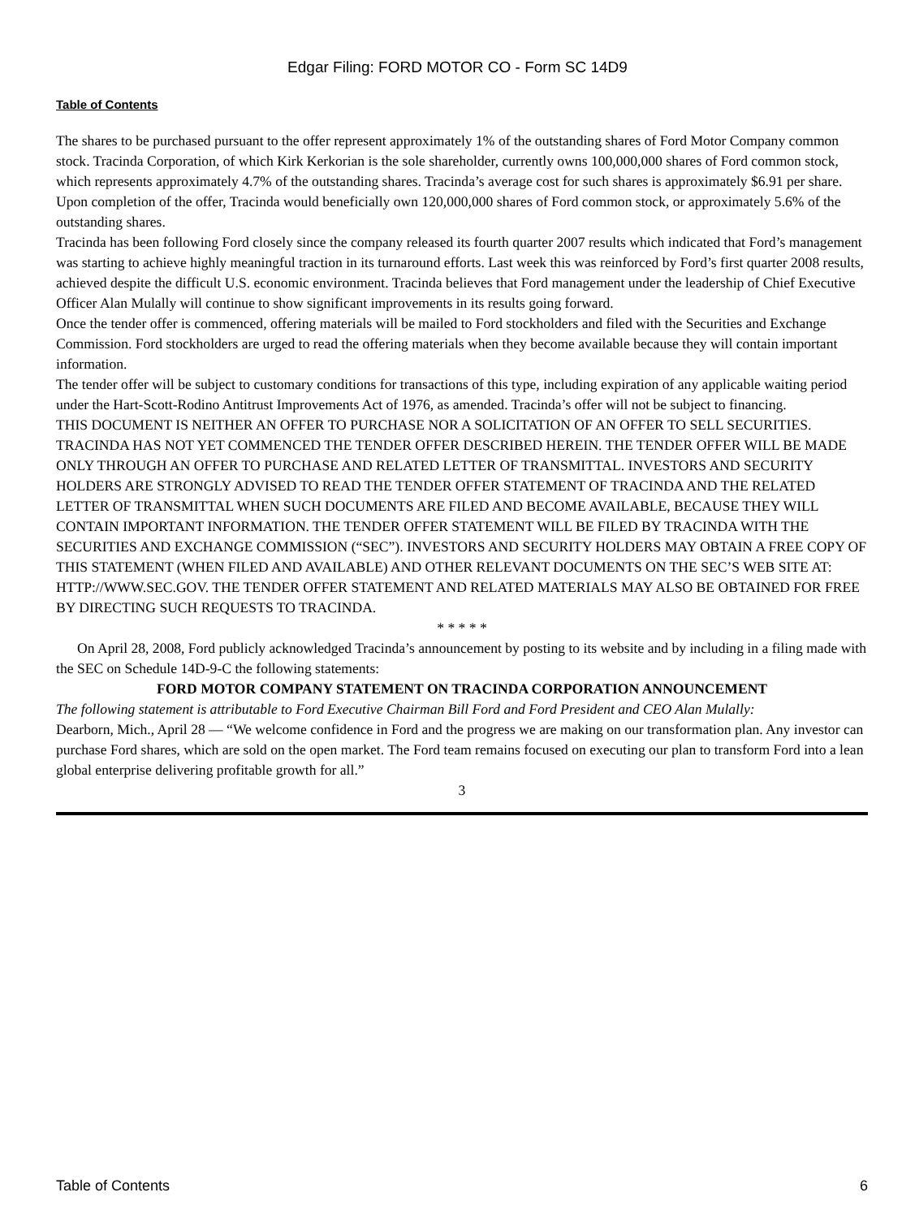Edgar Filing: FORD MOTOR CO - Form SC 14D9
Table of Contents
The shares to be purchased pursuant to the offer represent approximately 1% of the outstanding shares of Ford Motor Company common stock. Tracinda Corporation, of which Kirk Kerkorian is the sole shareholder, currently owns 100,000,000 shares of Ford common stock, which represents approximately 4.7% of the outstanding shares. Tracinda’s average cost for such shares is approximately $6.91 per share. Upon completion of the offer, Tracinda would beneficially own 120,000,000 shares of Ford common stock, or approximately 5.6% of the outstanding shares.
Tracinda has been following Ford closely since the company released its fourth quarter 2007 results which indicated that Ford’s management was starting to achieve highly meaningful traction in its turnaround efforts. Last week this was reinforced by Ford’s first quarter 2008 results, achieved despite the difficult U.S. economic environment. Tracinda believes that Ford management under the leadership of Chief Executive Officer Alan Mulally will continue to show significant improvements in its results going forward.
Once the tender offer is commenced, offering materials will be mailed to Ford stockholders and filed with the Securities and Exchange Commission. Ford stockholders are urged to read the offering materials when they become available because they will contain important information.
The tender offer will be subject to customary conditions for transactions of this type, including expiration of any applicable waiting period under the Hart-Scott-Rodino Antitrust Improvements Act of 1976, as amended. Tracinda’s offer will not be subject to financing.
THIS DOCUMENT IS NEITHER AN OFFER TO PURCHASE NOR A SOLICITATION OF AN OFFER TO SELL SECURITIES. TRACINDA HAS NOT YET COMMENCED THE TENDER OFFER DESCRIBED HEREIN. THE TENDER OFFER WILL BE MADE ONLY THROUGH AN OFFER TO PURCHASE AND RELATED LETTER OF TRANSMITTAL. INVESTORS AND SECURITY HOLDERS ARE STRONGLY ADVISED TO READ THE TENDER OFFER STATEMENT OF TRACINDA AND THE RELATED LETTER OF TRANSMITTAL WHEN SUCH DOCUMENTS ARE FILED AND BECOME AVAILABLE, BECAUSE THEY WILL CONTAIN IMPORTANT INFORMATION. THE TENDER OFFER STATEMENT WILL BE FILED BY TRACINDA WITH THE SECURITIES AND EXCHANGE COMMISSION (“SEC”). INVESTORS AND SECURITY HOLDERS MAY OBTAIN A FREE COPY OF THIS STATEMENT (WHEN FILED AND AVAILABLE) AND OTHER RELEVANT DOCUMENTS ON THE SEC’S WEB SITE AT: HTTP://WWW.SEC.GOV. THE TENDER OFFER STATEMENT AND RELATED MATERIALS MAY ALSO BE OBTAINED FOR FREE BY DIRECTING SUCH REQUESTS TO TRACINDA.
* * * * *
On April 28, 2008, Ford publicly acknowledged Tracinda’s announcement by posting to its website and by including in a filing made with the SEC on Schedule 14D-9-C the following statements:
FORD MOTOR COMPANY STATEMENT ON TRACINDA CORPORATION ANNOUNCEMENT
The following statement is attributable to Ford Executive Chairman Bill Ford and Ford President and CEO Alan Mulally:
Dearborn, Mich., April 28 — “We welcome confidence in Ford and the progress we are making on our transformation plan. Any investor can purchase Ford shares, which are sold on the open market. The Ford team remains focused on executing our plan to transform Ford into a lean global enterprise delivering profitable growth for all.”
3
Table of Contents 6